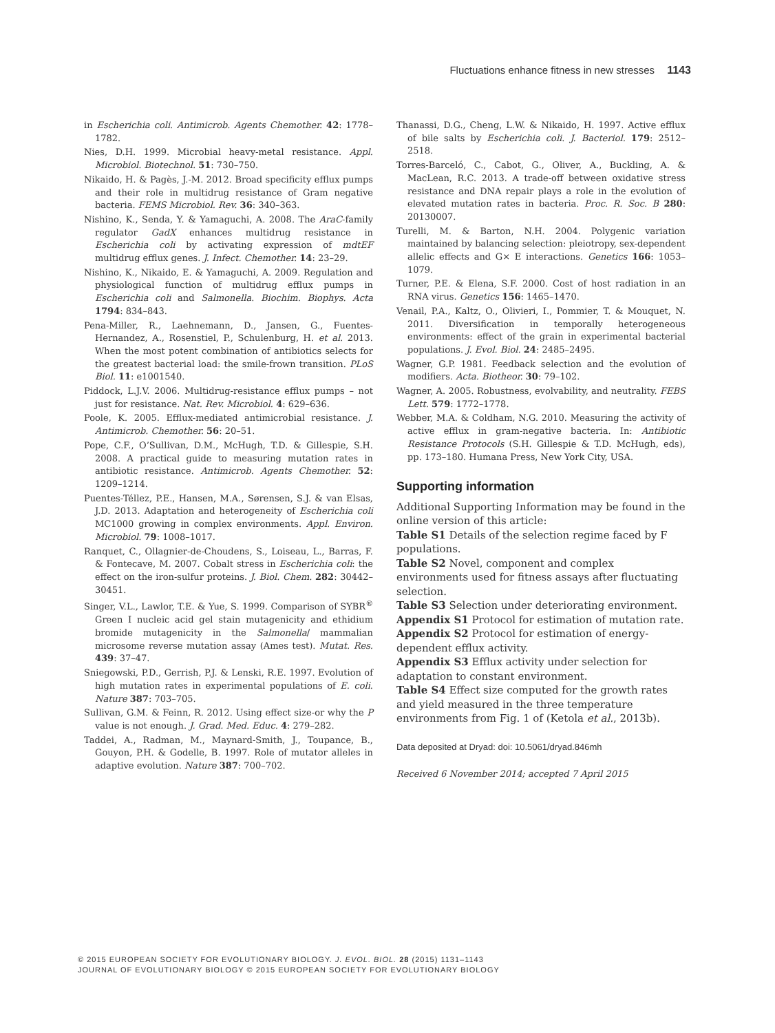Fluctuations enhance fitness in new stresses 1143
in Escherichia coli. Antimicrob. Agents Chemother. 42: 1778–1782.
Nies, D.H. 1999. Microbial heavy-metal resistance. Appl. Microbiol. Biotechnol. 51: 730–750.
Nikaido, H. & Pagès, J.-M. 2012. Broad specificity efflux pumps and their role in multidrug resistance of Gram negative bacteria. FEMS Microbiol. Rev. 36: 340–363.
Nishino, K., Senda, Y. & Yamaguchi, A. 2008. The AraC-family regulator GadX enhances multidrug resistance in Escherichia coli by activating expression of mdtEF multidrug efflux genes. J. Infect. Chemother. 14: 23–29.
Nishino, K., Nikaido, E. & Yamaguchi, A. 2009. Regulation and physiological function of multidrug efflux pumps in Escherichia coli and Salmonella. Biochim. Biophys. Acta 1794: 834–843.
Pena-Miller, R., Laehnemann, D., Jansen, G., Fuentes-Hernandez, A., Rosenstiel, P., Schulenburg, H. et al. 2013. When the most potent combination of antibiotics selects for the greatest bacterial load: the smile-frown transition. PLoS Biol. 11: e1001540.
Piddock, L.J.V. 2006. Multidrug-resistance efflux pumps – not just for resistance. Nat. Rev. Microbiol. 4: 629–636.
Poole, K. 2005. Efflux-mediated antimicrobial resistance. J. Antimicrob. Chemother. 56: 20–51.
Pope, C.F., O’Sullivan, D.M., McHugh, T.D. & Gillespie, S.H. 2008. A practical guide to measuring mutation rates in antibiotic resistance. Antimicrob. Agents Chemother. 52: 1209–1214.
Puentes-Téllez, P.E., Hansen, M.A., Sørensen, S.J. & van Elsas, J.D. 2013. Adaptation and heterogeneity of Escherichia coli MC1000 growing in complex environments. Appl. Environ. Microbiol. 79: 1008–1017.
Ranquet, C., Ollagnier-de-Choudens, S., Loiseau, L., Barras, F. & Fontecave, M. 2007. Cobalt stress in Escherichia coli: the effect on the iron-sulfur proteins. J. Biol. Chem. 282: 30442–30451.
Singer, V.L., Lawlor, T.E. & Yue, S. 1999. Comparison of SYBR<sup>®</sup> Green I nucleic acid gel stain mutagenicity and ethidium bromide mutagenicity in the Salmonella/ mammalian microsome reverse mutation assay (Ames test). Mutat. Res. 439: 37–47.
Sniegowski, P.D., Gerrish, P.J. & Lenski, R.E. 1997. Evolution of high mutation rates in experimental populations of E. coli. Nature 387: 703–705.
Sullivan, G.M. & Feinn, R. 2012. Using effect size-or why the P value is not enough. J. Grad. Med. Educ. 4: 279–282.
Taddei, A., Radman, M., Maynard-Smith, J., Toupance, B., Gouyon, P.H. & Godelle, B. 1997. Role of mutator alleles in adaptive evolution. Nature 387: 700–702.
Thanassi, D.G., Cheng, L.W. & Nikaido, H. 1997. Active efflux of bile salts by Escherichia coli. J. Bacteriol. 179: 2512–2518.
Torres-Barceló, C., Cabot, G., Oliver, A., Buckling, A. & MacLean, R.C. 2013. A trade-off between oxidative stress resistance and DNA repair plays a role in the evolution of elevated mutation rates in bacteria. Proc. R. Soc. B 280: 20130007.
Turelli, M. & Barton, N.H. 2004. Polygenic variation maintained by balancing selection: pleiotropy, sex-dependent allelic effects and G× E interactions. Genetics 166: 1053–1079.
Turner, P.E. & Elena, S.F. 2000. Cost of host radiation in an RNA virus. Genetics 156: 1465–1470.
Venail, P.A., Kaltz, O., Olivieri, I., Pommier, T. & Mouquet, N. 2011. Diversification in temporally heterogeneous environments: effect of the grain in experimental bacterial populations. J. Evol. Biol. 24: 2485–2495.
Wagner, G.P. 1981. Feedback selection and the evolution of modifiers. Acta. Biotheor. 30: 79–102.
Wagner, A. 2005. Robustness, evolvability, and neutrality. FEBS Lett. 579: 1772–1778.
Webber, M.A. & Coldham, N.G. 2010. Measuring the activity of active efflux in gram-negative bacteria. In: Antibiotic Resistance Protocols (S.H. Gillespie & T.D. McHugh, eds), pp. 173–180. Humana Press, New York City, USA.
Supporting information
Additional Supporting Information may be found in the online version of this article:
Table S1 Details of the selection regime faced by F populations.
Table S2 Novel, component and complex environments used for fitness assays after fluctuating selection.
Table S3 Selection under deteriorating environment.
Appendix S1 Protocol for estimation of mutation rate.
Appendix S2 Protocol for estimation of energy-dependent efflux activity.
Appendix S3 Efflux activity under selection for adaptation to constant environment.
Table S4 Effect size computed for the growth rates and yield measured in the three temperature environments from Fig. 1 of (Ketola et al., 2013b).
Data deposited at Dryad: doi: 10.5061/dryad.846mh
Received 6 November 2014; accepted 7 April 2015
© 2015 EUROPEAN SOCIETY FOR EVOLUTIONARY BIOLOGY. J. EVOL. BIOL. 28 (2015) 1131–1143
JOURNAL OF EVOLUTIONARY BIOLOGY © 2015 EUROPEAN SOCIETY FOR EVOLUTIONARY BIOLOGY